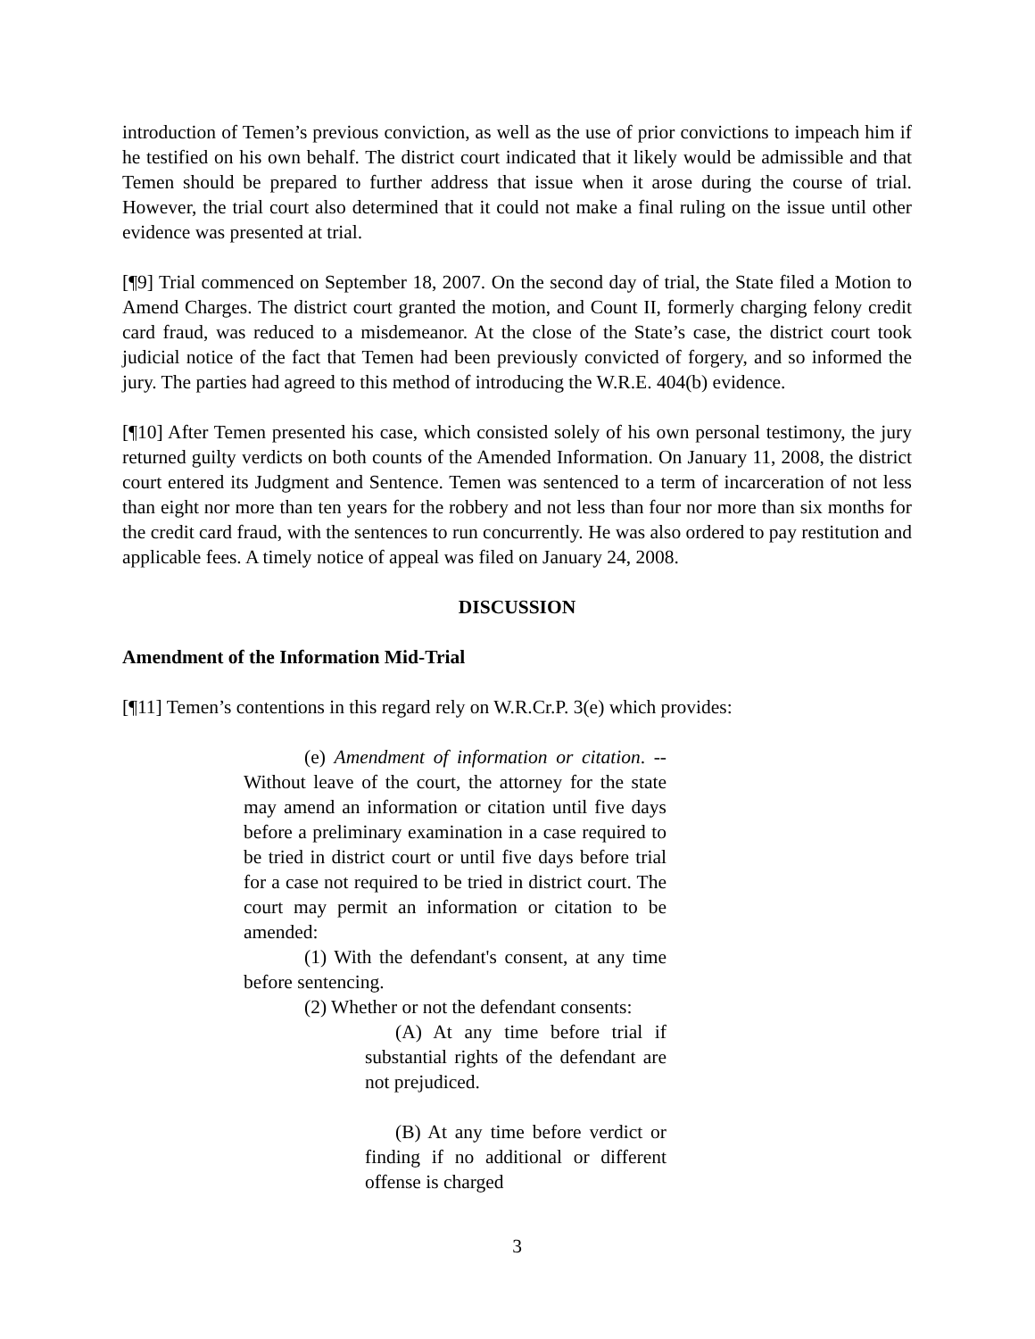introduction of Temen’s previous conviction, as well as the use of prior convictions to impeach him if he testified on his own behalf. The district court indicated that it likely would be admissible and that Temen should be prepared to further address that issue when it arose during the course of trial. However, the trial court also determined that it could not make a final ruling on the issue until other evidence was presented at trial.
[¶9] Trial commenced on September 18, 2007. On the second day of trial, the State filed a Motion to Amend Charges. The district court granted the motion, and Count II, formerly charging felony credit card fraud, was reduced to a misdemeanor. At the close of the State’s case, the district court took judicial notice of the fact that Temen had been previously convicted of forgery, and so informed the jury. The parties had agreed to this method of introducing the W.R.E. 404(b) evidence.
[¶10] After Temen presented his case, which consisted solely of his own personal testimony, the jury returned guilty verdicts on both counts of the Amended Information. On January 11, 2008, the district court entered its Judgment and Sentence. Temen was sentenced to a term of incarceration of not less than eight nor more than ten years for the robbery and not less than four nor more than six months for the credit card fraud, with the sentences to run concurrently. He was also ordered to pay restitution and applicable fees. A timely notice of appeal was filed on January 24, 2008.
DISCUSSION
Amendment of the Information Mid-Trial
[¶11] Temen’s contentions in this regard rely on W.R.Cr.P. 3(e) which provides:
(e) Amendment of information or citation. -- Without leave of the court, the attorney for the state may amend an information or citation until five days before a preliminary examination in a case required to be tried in district court or until five days before trial for a case not required to be tried in district court. The court may permit an information or citation to be amended:
(1) With the defendant's consent, at any time before sentencing.
(2) Whether or not the defendant consents:
(A) At any time before trial if substantial rights of the defendant are not prejudiced.
(B) At any time before verdict or finding if no additional or different offense is charged
3